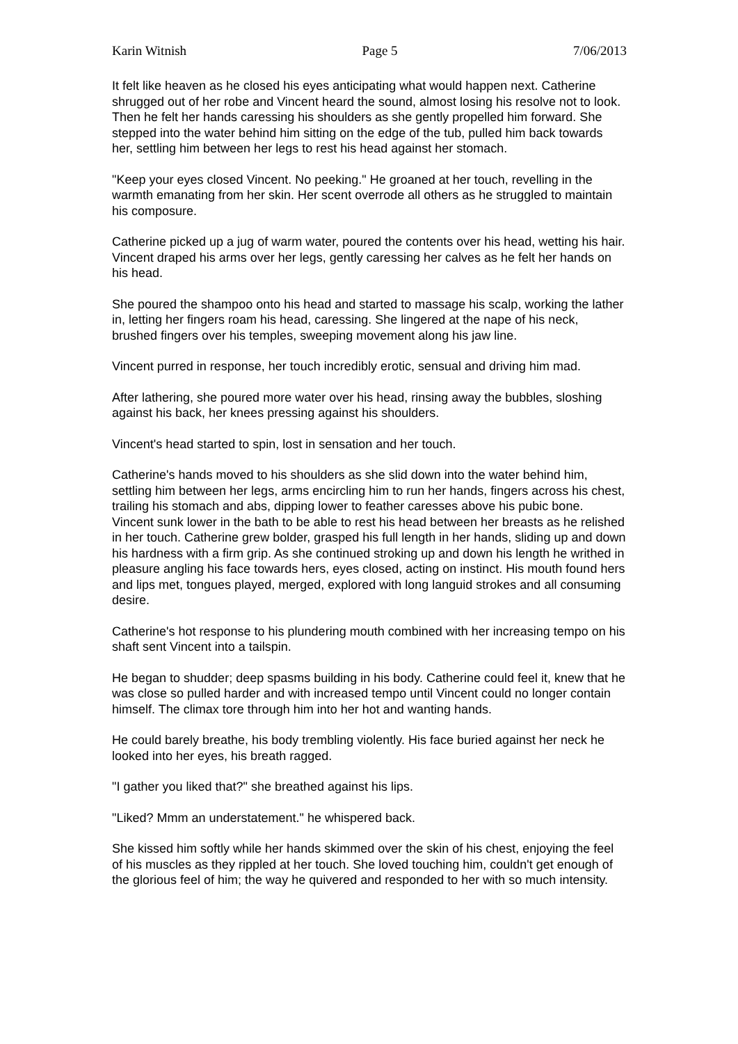Karin Witnish Page 5 7/06/2013
It felt like heaven as he closed his eyes anticipating what would happen next. Catherine shrugged out of her robe and Vincent heard the sound, almost losing his resolve not to look. Then he felt her hands caressing his shoulders as she gently propelled him forward. She stepped into the water behind him sitting on the edge of the tub, pulled him back towards her, settling him between her legs to rest his head against her stomach.
"Keep your eyes closed Vincent. No peeking." He groaned at her touch, revelling in the warmth emanating from her skin. Her scent overrode all others as he struggled to maintain his composure.
Catherine picked up a jug of warm water, poured the contents over his head, wetting his hair. Vincent draped his arms over her legs, gently caressing her calves as he felt her hands on his head.
She poured the shampoo onto his head and started to massage his scalp, working the lather in, letting her fingers roam his head, caressing. She lingered at the nape of his neck, brushed fingers over his temples, sweeping movement along his jaw line.
Vincent purred in response, her touch incredibly erotic, sensual and driving him mad.
After lathering, she poured more water over his head, rinsing away the bubbles, sloshing against his back, her knees pressing against his shoulders.
Vincent's head started to spin, lost in sensation and her touch.
Catherine's hands moved to his shoulders as she slid down into the water behind him, settling him between her legs, arms encircling him to run her hands, fingers across his chest, trailing his stomach and abs, dipping lower to feather caresses above his pubic bone. Vincent sunk lower in the bath to be able to rest his head between her breasts as he relished in her touch. Catherine grew bolder, grasped his full length in her hands, sliding up and down his hardness with a firm grip. As she continued stroking up and down his length he writhed in pleasure angling his face towards hers, eyes closed, acting on instinct. His mouth found hers and lips met, tongues played, merged, explored with long languid strokes and all consuming desire.
Catherine's hot response to his plundering mouth combined with her increasing tempo on his shaft sent Vincent into a tailspin.
He began to shudder; deep spasms building in his body. Catherine could feel it, knew that he was close so pulled harder and with increased tempo until Vincent could no longer contain himself. The climax tore through him into her hot and wanting hands.
He could barely breathe, his body trembling violently. His face buried against her neck he looked into her eyes, his breath ragged.
"I gather you liked that?" she breathed against his lips.
"Liked? Mmm an understatement." he whispered back.
She kissed him softly while her hands skimmed over the skin of his chest, enjoying the feel of his muscles as they rippled at her touch. She loved touching him, couldn't get enough of the glorious feel of him; the way he quivered and responded to her with so much intensity.